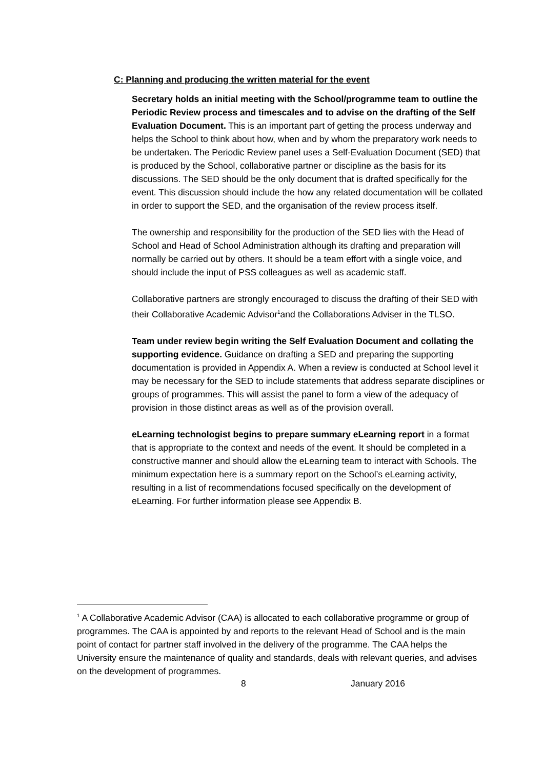C: Planning and producing the written material for the event
Secretary holds an initial meeting with the School/programme team to outline the Periodic Review process and timescales and to advise on the drafting of the Self Evaluation Document. This is an important part of getting the process underway and helps the School to think about how, when and by whom the preparatory work needs to be undertaken. The Periodic Review panel uses a Self-Evaluation Document (SED) that is produced by the School, collaborative partner or discipline as the basis for its discussions. The SED should be the only document that is drafted specifically for the event. This discussion should include the how any related documentation will be collated in order to support the SED, and the organisation of the review process itself.
The ownership and responsibility for the production of the SED lies with the Head of School and Head of School Administration although its drafting and preparation will normally be carried out by others. It should be a team effort with a single voice, and should include the input of PSS colleagues as well as academic staff.
Collaborative partners are strongly encouraged to discuss the drafting of their SED with their Collaborative Academic Advisor<sup>1</sup>and the Collaborations Adviser in the TLSO.
Team under review begin writing the Self Evaluation Document and collating the supporting evidence. Guidance on drafting a SED and preparing the supporting documentation is provided in Appendix A. When a review is conducted at School level it may be necessary for the SED to include statements that address separate disciplines or groups of programmes. This will assist the panel to form a view of the adequacy of provision in those distinct areas as well as of the provision overall.
eLearning technologist begins to prepare summary eLearning report in a format that is appropriate to the context and needs of the event. It should be completed in a constructive manner and should allow the eLearning team to interact with Schools. The minimum expectation here is a summary report on the School’s eLearning activity, resulting in a list of recommendations focused specifically on the development of eLearning. For further information please see Appendix B.
<sup>1</sup> A Collaborative Academic Advisor (CAA) is allocated to each collaborative programme or group of programmes. The CAA is appointed by and reports to the relevant Head of School and is the main point of contact for partner staff involved in the delivery of the programme. The CAA helps the University ensure the maintenance of quality and standards, deals with relevant queries, and advises on the development of programmes.
8 January 2016